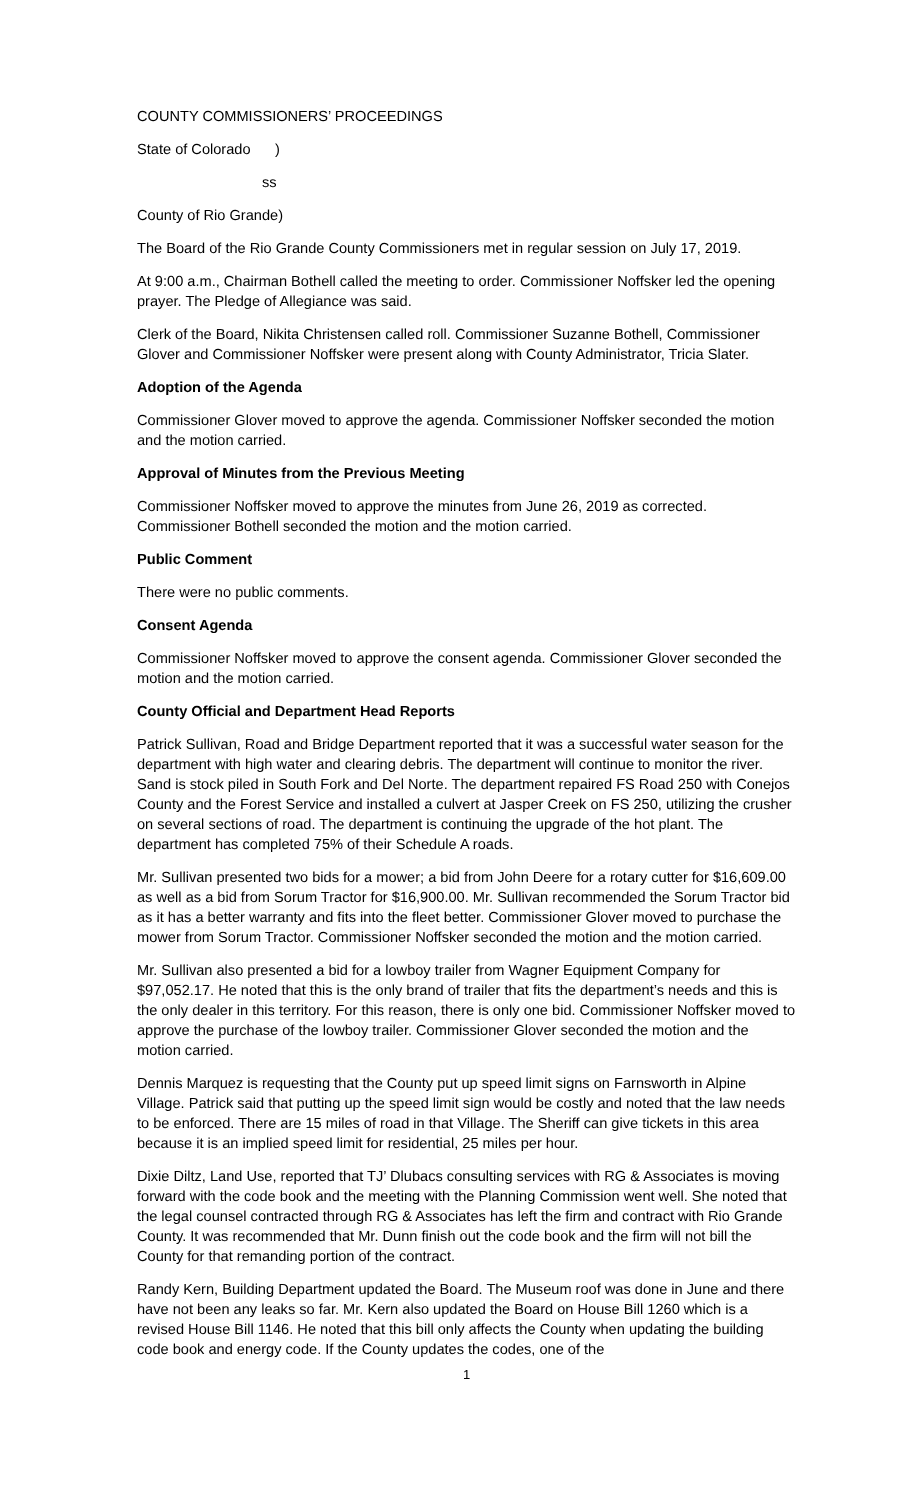COUNTY COMMISSIONERS’ PROCEEDINGS
State of Colorado )
ss
County of Rio Grande)
The Board of the Rio Grande County Commissioners met in regular session on July 17, 2019.
At 9:00 a.m., Chairman Bothell called the meeting to order. Commissioner Noffsker led the opening prayer. The Pledge of Allegiance was said.
Clerk of the Board, Nikita Christensen called roll. Commissioner Suzanne Bothell, Commissioner Glover and Commissioner Noffsker were present along with County Administrator, Tricia Slater.
Adoption of the Agenda
Commissioner Glover moved to approve the agenda. Commissioner Noffsker seconded the motion and the motion carried.
Approval of Minutes from the Previous Meeting
Commissioner Noffsker moved to approve the minutes from June 26, 2019 as corrected. Commissioner Bothell seconded the motion and the motion carried.
Public Comment
There were no public comments.
Consent Agenda
Commissioner Noffsker moved to approve the consent agenda. Commissioner Glover seconded the motion and the motion carried.
County Official and Department Head Reports
Patrick Sullivan, Road and Bridge Department reported that it was a successful water season for the department with high water and clearing debris. The department will continue to monitor the river. Sand is stock piled in South Fork and Del Norte. The department repaired FS Road 250 with Conejos County and the Forest Service and installed a culvert at Jasper Creek on FS 250, utilizing the crusher on several sections of road. The department is continuing the upgrade of the hot plant. The department has completed 75% of their Schedule A roads.
Mr. Sullivan presented two bids for a mower; a bid from John Deere for a rotary cutter for $16,609.00 as well as a bid from Sorum Tractor for $16,900.00. Mr. Sullivan recommended the Sorum Tractor bid as it has a better warranty and fits into the fleet better. Commissioner Glover moved to purchase the mower from Sorum Tractor. Commissioner Noffsker seconded the motion and the motion carried.
Mr. Sullivan also presented a bid for a lowboy trailer from Wagner Equipment Company for $97,052.17. He noted that this is the only brand of trailer that fits the department’s needs and this is the only dealer in this territory. For this reason, there is only one bid. Commissioner Noffsker moved to approve the purchase of the lowboy trailer. Commissioner Glover seconded the motion and the motion carried.
Dennis Marquez is requesting that the County put up speed limit signs on Farnsworth in Alpine Village. Patrick said that putting up the speed limit sign would be costly and noted that the law needs to be enforced. There are 15 miles of road in that Village. The Sheriff can give tickets in this area because it is an implied speed limit for residential, 25 miles per hour.
Dixie Diltz, Land Use, reported that TJ’ Dlubacs consulting services with RG & Associates is moving forward with the code book and the meeting with the Planning Commission went well. She noted that the legal counsel contracted through RG & Associates has left the firm and contract with Rio Grande County. It was recommended that Mr. Dunn finish out the code book and the firm will not bill the County for that remanding portion of the contract.
Randy Kern, Building Department updated the Board. The Museum roof was done in June and there have not been any leaks so far. Mr. Kern also updated the Board on House Bill 1260 which is a revised House Bill 1146. He noted that this bill only affects the County when updating the building code book and energy code. If the County updates the codes, one of the
1